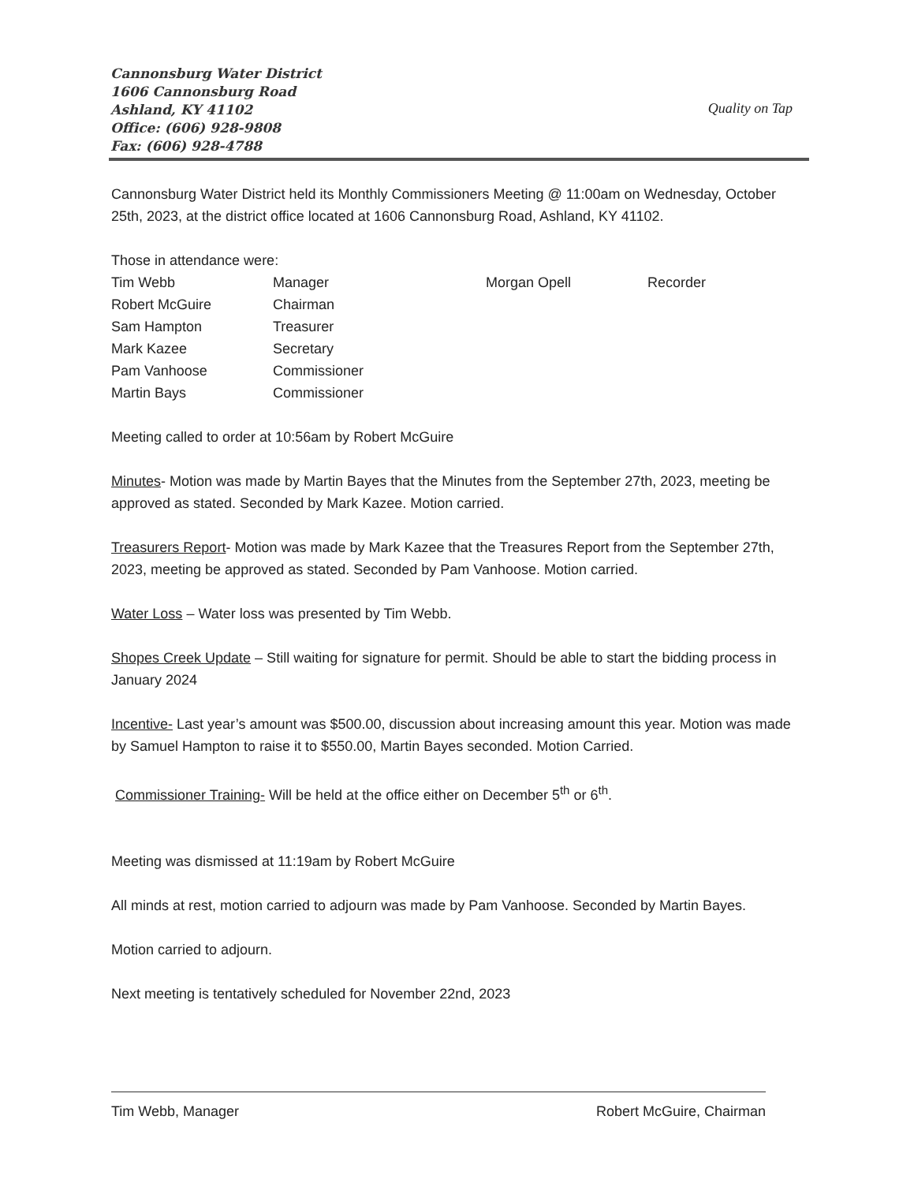Cannonsburg Water District
1606 Cannonsburg Road
Ashland, KY 41102
Office: (606) 928-9808
Fax: (606) 928-4788
Quality on Tap
Cannonsburg Water District held its Monthly Commissioners Meeting @ 11:00am on Wednesday, October 25th, 2023, at the district office located at 1606 Cannonsburg Road, Ashland, KY 41102.
Those in attendance were:
| Tim Webb | Manager | Morgan Opell | Recorder |
| Robert McGuire | Chairman | | |
| Sam Hampton | Treasurer | | |
| Mark Kazee | Secretary | | |
| Pam Vanhoose | Commissioner | | |
| Martin Bays | Commissioner | | |
Meeting called to order at 10:56am by Robert McGuire
Minutes- Motion was made by Martin Bayes that the Minutes from the September 27th, 2023, meeting be approved as stated. Seconded by Mark Kazee. Motion carried.
Treasurers Report- Motion was made by Mark Kazee that the Treasures Report from the September 27th, 2023, meeting be approved as stated. Seconded by Pam Vanhoose. Motion carried.
Water Loss – Water loss was presented by Tim Webb.
Shopes Creek Update – Still waiting for signature for permit. Should be able to start the bidding process in January 2024
Incentive- Last year’s amount was $500.00, discussion about increasing amount this year. Motion was made by Samuel Hampton to raise it to $550.00, Martin Bayes seconded. Motion Carried.
Commissioner Training- Will be held at the office either on December 5<sup>th</sup> or 6<sup>th</sup>.
Meeting was dismissed at 11:19am by Robert McGuire
All minds at rest, motion carried to adjourn was made by Pam Vanhoose. Seconded by Martin Bayes.
Motion carried to adjourn.
Next meeting is tentatively scheduled for November 22nd, 2023
Tim Webb, Manager Robert McGuire, Chairman